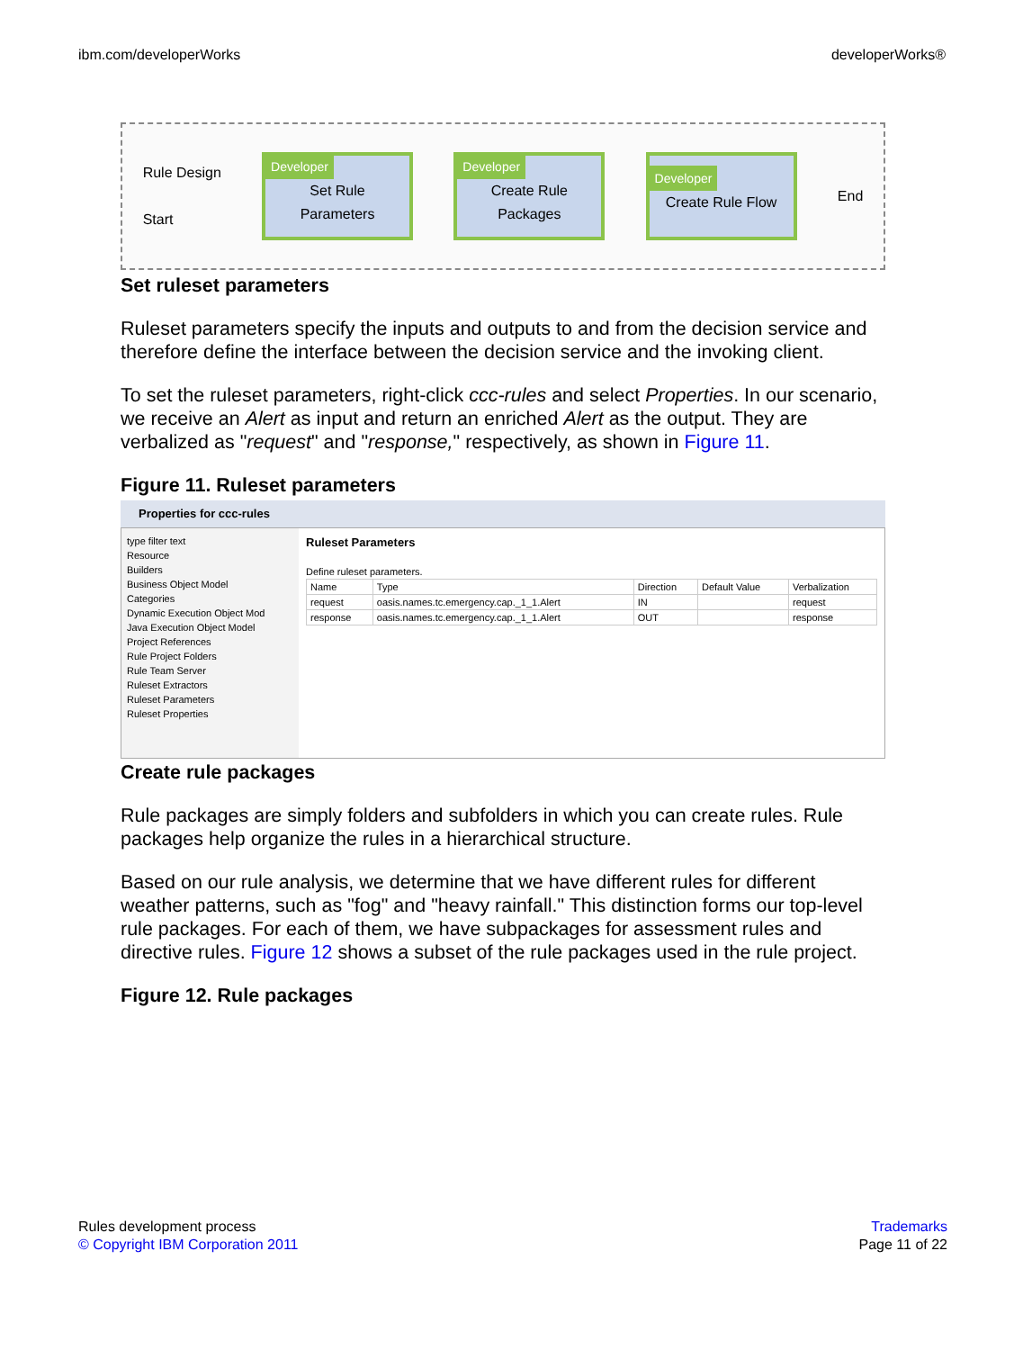ibm.com/developerWorks developerWorks®
Rule Design
Start
Developer
Set Rule
Parameters
Developer
Create Rule
Packages
Developer
Create Rule Flow
End
Set ruleset parameters
Ruleset parameters specify the inputs and outputs to and from the decision service and therefore define the interface between the decision service and the invoking client.
To set the ruleset parameters, right-click ccc-rules and select Properties. In our scenario, we receive an Alert as input and return an enriched Alert as the output. They are verbalized as "request" and "response," respectively, as shown in Figure 11.
Figure 11. Ruleset parameters
Properties for ccc-rules
type filter text
Resource
Builders
Business Object Model
Categories
Dynamic Execution Object Mod
Java Execution Object Model
Project References
Rule Project Folders
Rule Team Server
Ruleset Extractors
Ruleset Parameters
Ruleset Properties
Ruleset Parameters
Define ruleset parameters.
| Name | Type | Direction | Default Value | Verbalization |
| --- | --- | --- | --- | --- |
| request | oasis.names.tc.emergency.cap._1_1.Alert | IN | | request |
| response | oasis.names.tc.emergency.cap._1_1.Alert | OUT | | response |
Create rule packages
Rule packages are simply folders and subfolders in which you can create rules. Rule packages help organize the rules in a hierarchical structure.
Based on our rule analysis, we determine that we have different rules for different weather patterns, such as "fog" and "heavy rainfall." This distinction forms our top-level rule packages. For each of them, we have subpackages for assessment rules and directive rules. Figure 12 shows a subset of the rule packages used in the rule project.
Figure 12. Rule packages
Rules development process
© Copyright IBM Corporation 2011
Trademarks
Page 11 of 22